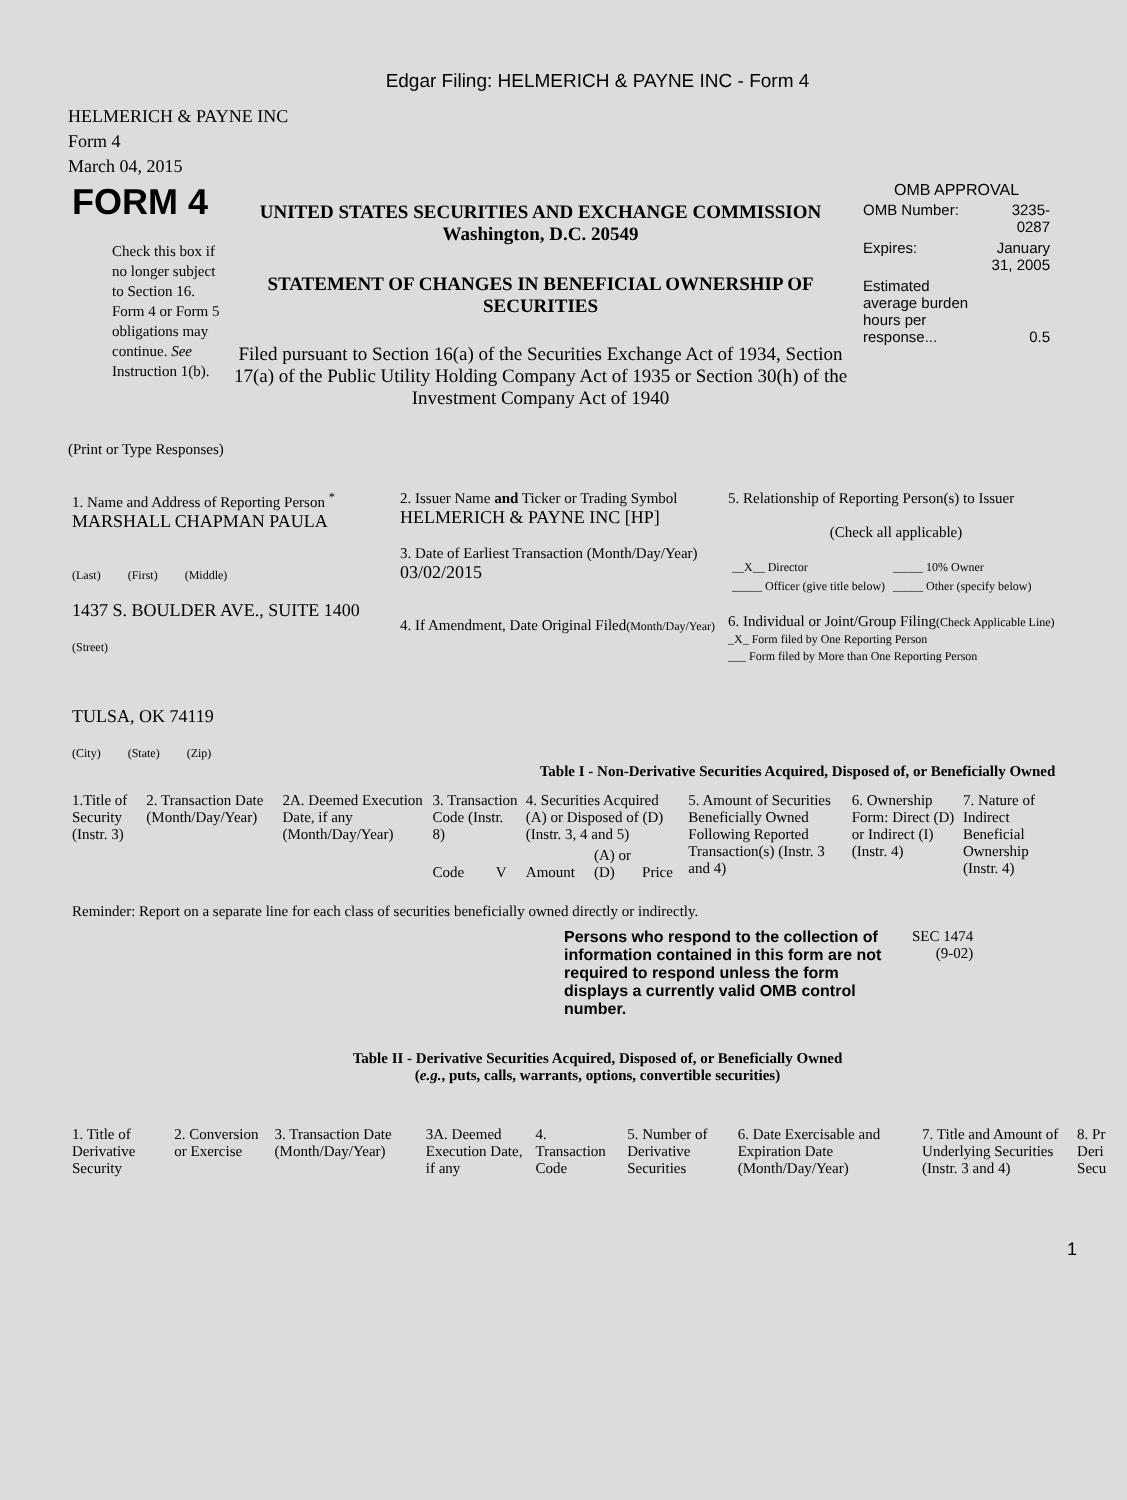Edgar Filing: HELMERICH & PAYNE INC - Form 4
HELMERICH & PAYNE INC
Form 4
March 04, 2015
| FORM 4 Check this box if no longer subject to Section 16. Form 4 or Form 5 obligations may continue. See Instruction 1(b). | UNITED STATES SECURITIES AND EXCHANGE COMMISSION Washington, D.C. 20549 STATEMENT OF CHANGES IN BENEFICIAL OWNERSHIP OF SECURITIES Filed pursuant to Section 16(a) of the Securities Exchange Act of 1934, Section 17(a) of the Public Utility Holding Company Act of 1935 or Section 30(h) of the Investment Company Act of 1940 | OMB APPROVAL / OMB Number: / 3235-0287 / / Expires: / January 31, 2005 / / Estimated average burden hours per response... / 0.5 / |
(Print or Type Responses)
| 1. Name and Address of Reporting Person <sup>*</sup> MARSHALL CHAPMAN PAULA (Last) (First) (Middle) 1437 S. BOULDER AVE., SUITE 1400 (Street) TULSA, OK 74119 (City) (State) (Zip) | 2. Issuer Name and Ticker or Trading Symbol HELMERICH & PAYNE INC [HP] 3. Date of Earliest Transaction (Month/Day/Year) 03/02/2015 4. If Amendment, Date Original Filed (Month/Day/Year) | 5. Relationship of Reporting Person(s) to Issuer (Check all applicable) / __X__ Director / _____ 10% Owner / / _____ Officer (give title below) / _____ Other (specify below) / 6. Individual or Joint/Group Filing (Check Applicable Line) _X_ Form filed by One Reporting Person ___ Form filed by More than One Reporting Person |
Table I - Non-Derivative Securities Acquired, Disposed of, or Beneficially Owned
| 1.Title of Security (Instr. 3) | 2. Transaction Date (Month/Day/Year) | 2A. Deemed Execution Date, if any (Month/Day/Year) | 3. Transaction Code (Instr. 8) | | 4. Securities Acquired (A) or Disposed of (D) (Instr. 3, 4 and 5) | | | 5. Amount of Securities Beneficially Owned Following Reported Transaction(s) (Instr. 3 and 4) | 6. Ownership Form: Direct (D) or Indirect (I) (Instr. 4) | 7. Nature of Indirect Beneficial Ownership (Instr. 4) |
| --- | --- | --- | --- | --- | --- | --- | --- | --- | --- | --- |
| | | | Code | V | Amount | (A) or (D) | Price | | | |
Reminder: Report on a separate line for each class of securities beneficially owned directly or indirectly.
| Persons who respond to the collection of information contained in this form are not required to respond unless the form displays a currently valid OMB control number. | SEC 1474 (9-02) |
Table II - Derivative Securities Acquired, Disposed of, or Beneficially Owned
(e.g., puts, calls, warrants, options, convertible securities)
| 1. Title of Derivative Security | 2. Conversion or Exercise | 3. Transaction Date (Month/Day/Year) | 3A. Deemed Execution Date, if any | 4. Transaction Code | 5. Number of Derivative Securities | 6. Date Exercisable and Expiration Date (Month/Day/Year) | 7. Title and Amount of Underlying Securities (Instr. 3 and 4) | 8. Pr Deri Secu |
| --- | --- | --- | --- | --- | --- | --- | --- | --- |
1